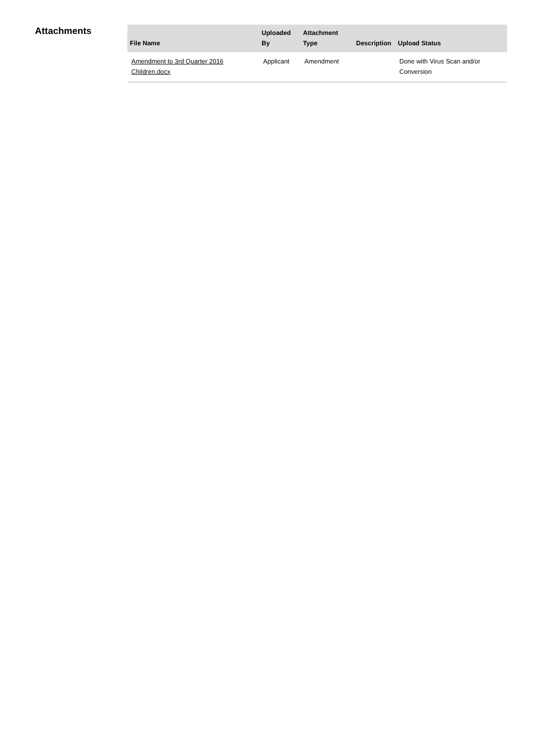Attachments
| File Name | Uploaded By | Attachment Type | Description | Upload Status |
| --- | --- | --- | --- | --- |
| Amendment to 3rd Quarter 2016 Children.docx | Applicant | Amendment | | Done with Virus Scan and/or Conversion |